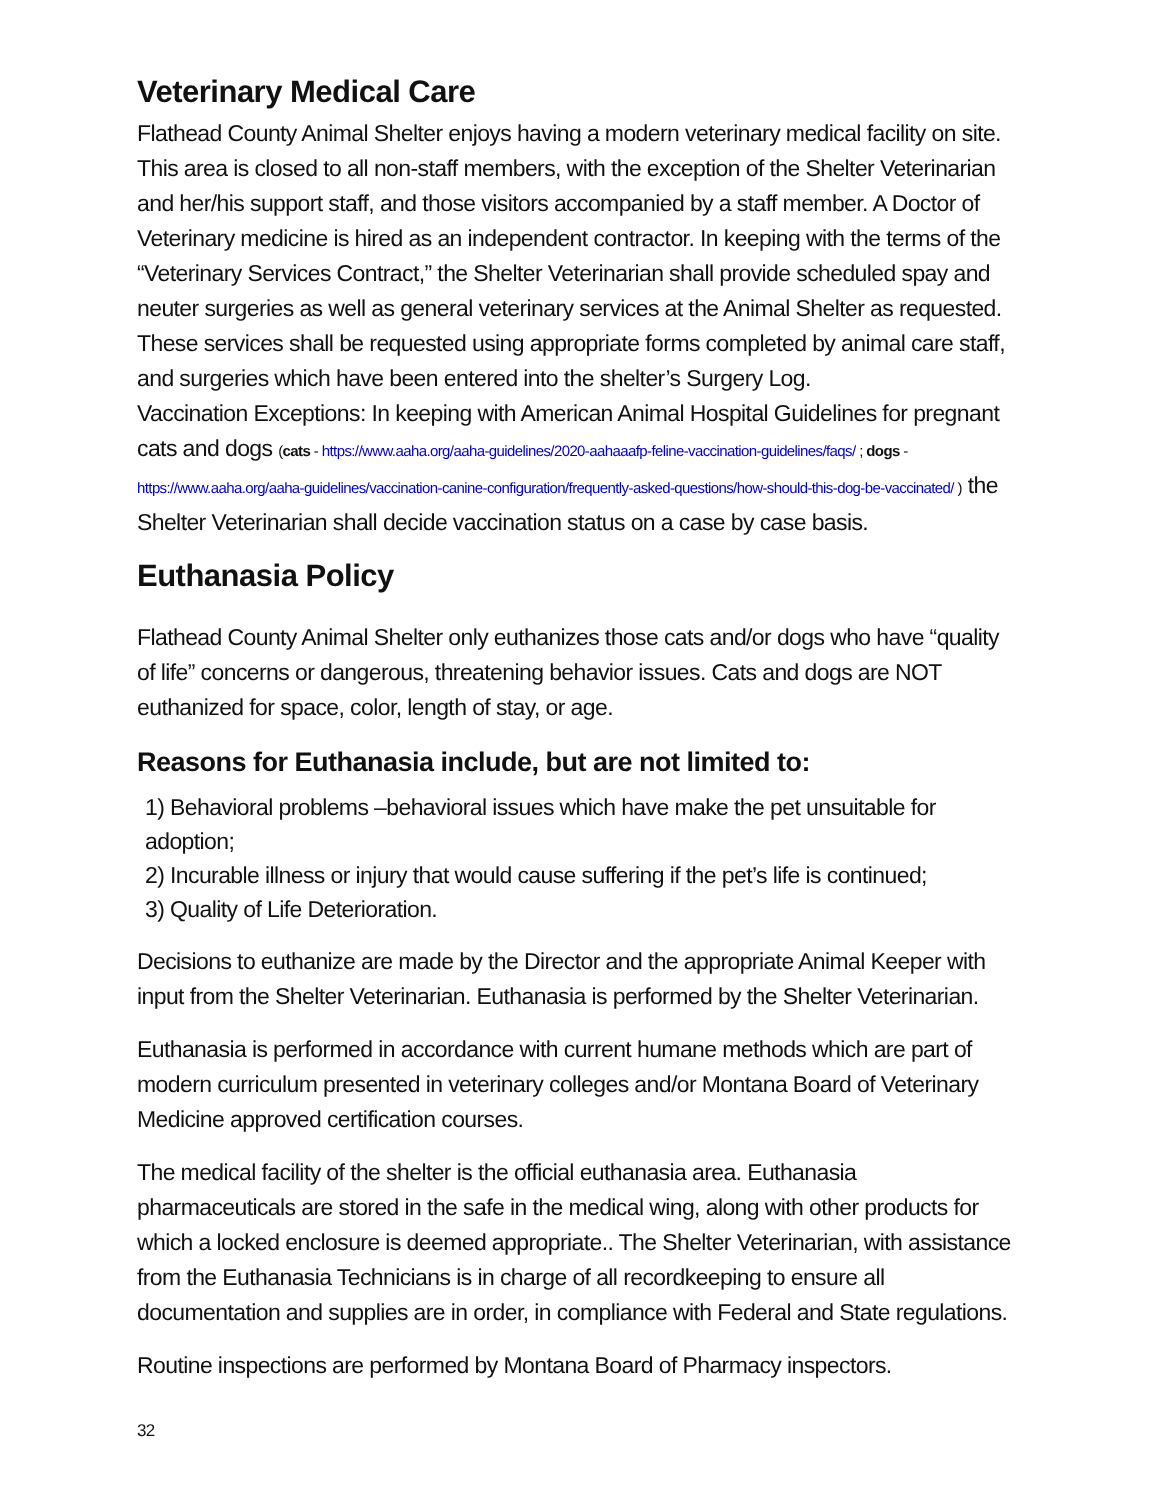Veterinary Medical Care
Flathead County Animal Shelter enjoys having a modern veterinary medical facility on site. This area is closed to all non-staff members, with the exception of the Shelter Veterinarian and her/his support staff, and those visitors accompanied by a staff member. A Doctor of Veterinary medicine is hired as an independent contractor. In keeping with the terms of the “Veterinary Services Contract,” the Shelter Veterinarian shall provide scheduled spay and neuter surgeries as well as general veterinary services at the Animal Shelter as requested. These services shall be requested using appropriate forms completed by animal care staff, and surgeries which have been entered into the shelter’s Surgery Log.
Vaccination Exceptions: In keeping with American Animal Hospital Guidelines for pregnant cats and dogs (cats - https://www.aaha.org/aaha-guidelines/2020-aahaaafp-feline-vaccination-guidelines/faqs/ ; dogs - https://www.aaha.org/aaha-guidelines/vaccination-canine-configuration/frequently-asked-questions/how-should-this-dog-be-vaccinated/ ) the Shelter Veterinarian shall decide vaccination status on a case by case basis.
Euthanasia Policy
Flathead County Animal Shelter only euthanizes those cats and/or dogs who have “quality of life” concerns or dangerous, threatening behavior issues. Cats and dogs are NOT euthanized for space, color, length of stay, or age.
Reasons for Euthanasia include, but are not limited to:
1) Behavioral problems –behavioral issues which have make the pet unsuitable for adoption;
2) Incurable illness or injury that would cause suffering if the pet’s life is continued;
3) Quality of Life Deterioration.
Decisions to euthanize are made by the Director and the appropriate Animal Keeper with input from the Shelter Veterinarian. Euthanasia is performed by the Shelter Veterinarian.
Euthanasia is performed in accordance with current humane methods which are part of modern curriculum presented in veterinary colleges and/or Montana Board of Veterinary Medicine approved certification courses.
The medical facility of the shelter is the official euthanasia area. Euthanasia pharmaceuticals are stored in the safe in the medical wing, along with other products for which a locked enclosure is deemed appropriate.. The Shelter Veterinarian, with assistance from the Euthanasia Technicians is in charge of all recordkeeping to ensure all documentation and supplies are in order, in compliance with Federal and State regulations.
Routine inspections are performed by Montana Board of Pharmacy inspectors.
32